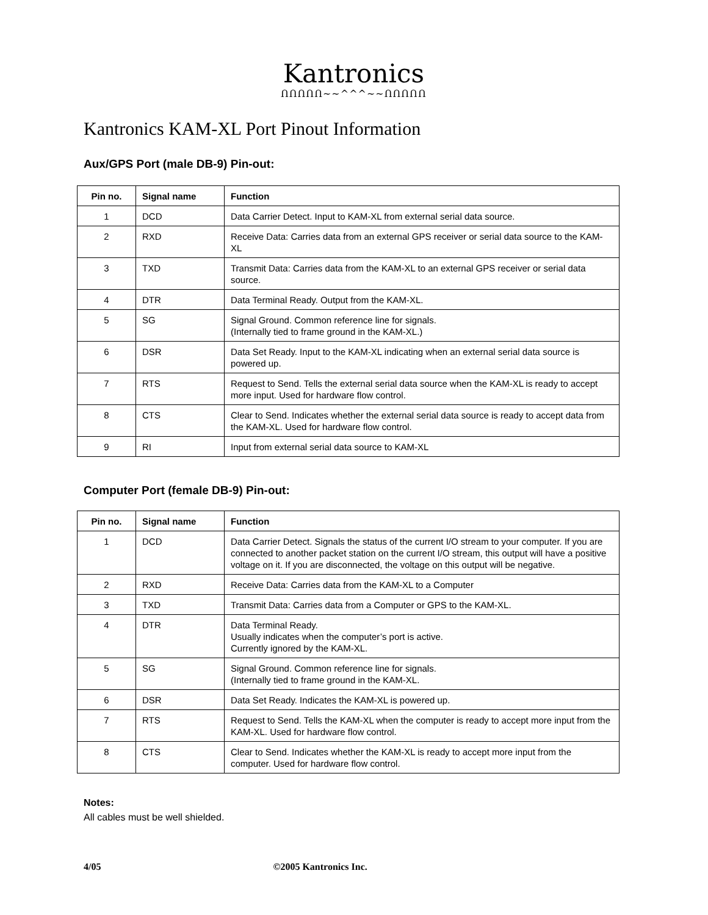Kantronics
ՈՈՈՈՈ~~^^^~~ՈՈՈՈՈ
Kantronics KAM-XL Port Pinout Information
Aux/GPS Port (male DB-9) Pin-out:
| Pin no. | Signal name | Function |
| --- | --- | --- |
| 1 | DCD | Data Carrier Detect. Input to KAM-XL from external serial data source. |
| 2 | RXD | Receive Data: Carries data from an external GPS receiver or serial data source to the KAM-XL |
| 3 | TXD | Transmit Data: Carries data from the KAM-XL to an external GPS receiver or serial data source. |
| 4 | DTR | Data Terminal Ready. Output from the KAM-XL. |
| 5 | SG | Signal Ground. Common reference line for signals. (Internally tied to frame ground in the KAM-XL.) |
| 6 | DSR | Data Set Ready. Input to the KAM-XL indicating when an external serial data source is powered up. |
| 7 | RTS | Request to Send. Tells the external serial data source when the KAM-XL is ready to accept more input. Used for hardware flow control. |
| 8 | CTS | Clear to Send. Indicates whether the external serial data source is ready to accept data from the KAM-XL. Used for hardware flow control. |
| 9 | RI | Input from external serial data source to KAM-XL |
Computer Port (female DB-9) Pin-out:
| Pin no. | Signal name | Function |
| --- | --- | --- |
| 1 | DCD | Data Carrier Detect. Signals the status of the current I/O stream to your computer. If you are connected to another packet station on the current I/O stream, this output will have a positive voltage on it. If you are disconnected, the voltage on this output will be negative. |
| 2 | RXD | Receive Data: Carries data from the KAM-XL to a Computer |
| 3 | TXD | Transmit Data: Carries data from a Computer or GPS to the KAM-XL. |
| 4 | DTR | Data Terminal Ready. Usually indicates when the computer’s port is active. Currently ignored by the KAM-XL. |
| 5 | SG | Signal Ground. Common reference line for signals. (Internally tied to frame ground in the KAM-XL. |
| 6 | DSR | Data Set Ready. Indicates the KAM-XL is powered up. |
| 7 | RTS | Request to Send. Tells the KAM-XL when the computer is ready to accept more input from the KAM-XL. Used for hardware flow control. |
| 8 | CTS | Clear to Send. Indicates whether the KAM-XL is ready to accept more input from the computer. Used for hardware flow control. |
Notes:
All cables must be well shielded.
4/05 ©2005 Kantronics Inc.